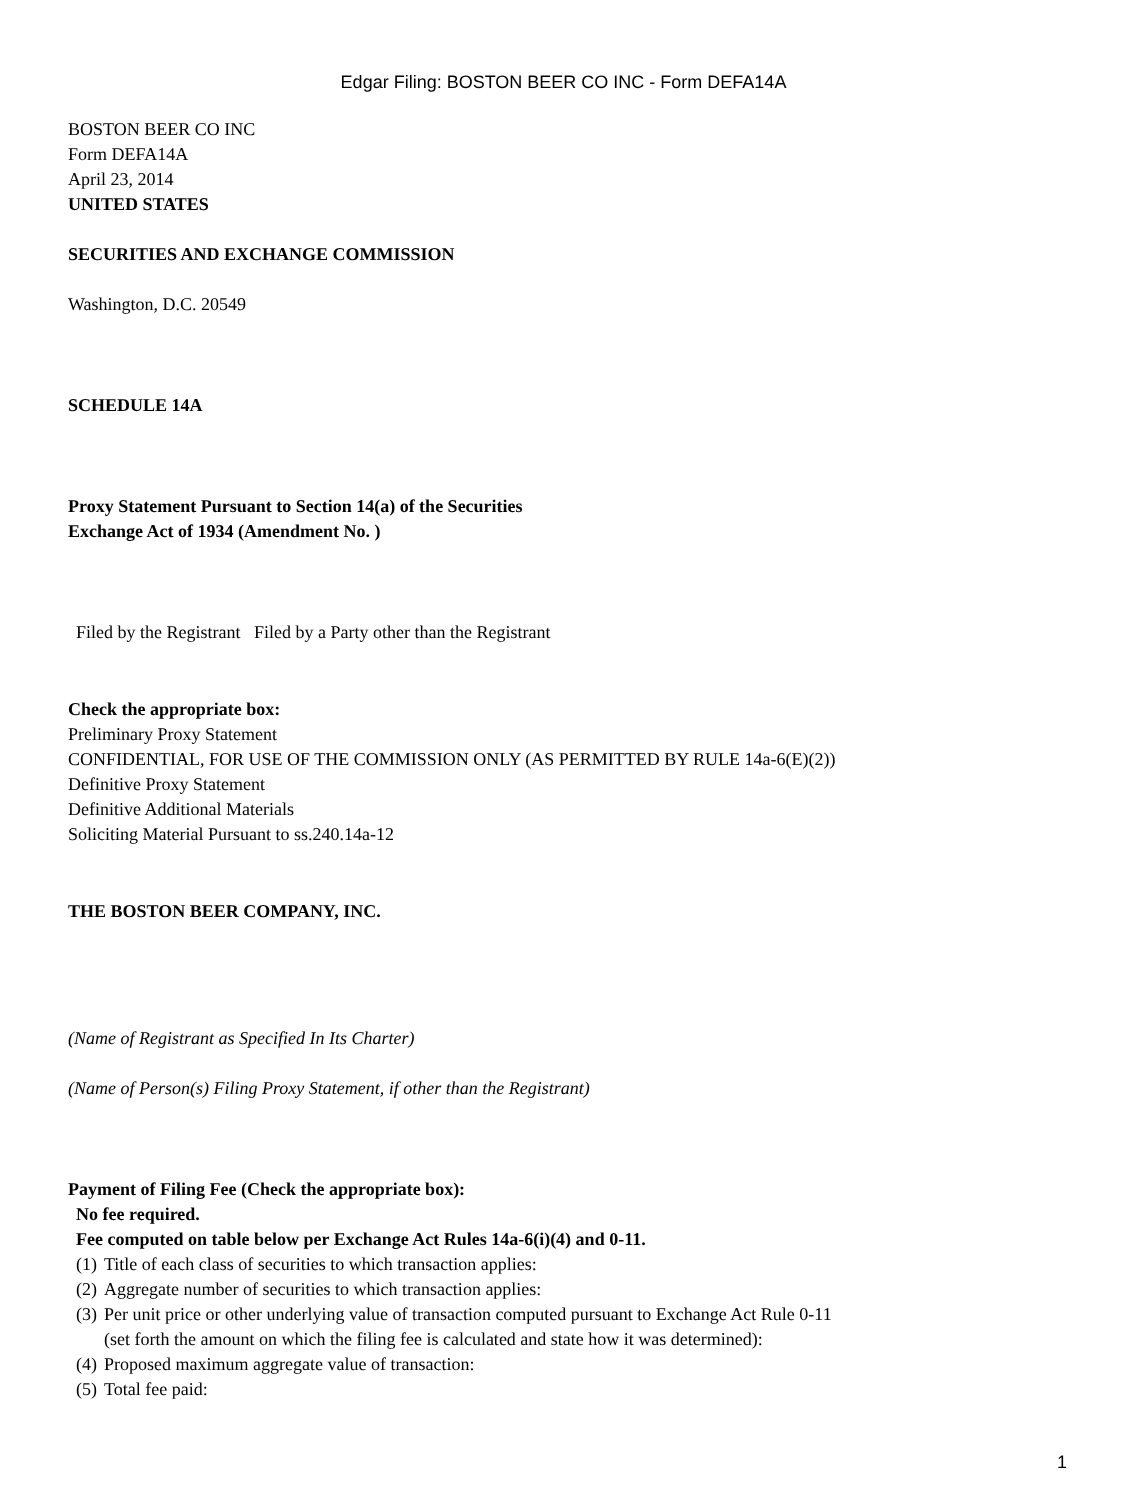Edgar Filing: BOSTON BEER CO INC - Form DEFA14A
BOSTON BEER CO INC
Form DEFA14A
April 23, 2014
UNITED STATES
SECURITIES AND EXCHANGE COMMISSION
Washington, D.C. 20549
SCHEDULE 14A
Proxy Statement Pursuant to Section 14(a) of the Securities
Exchange Act of 1934 (Amendment No. )
Filed by the Registrant Filed by a Party other than the Registrant
Check the appropriate box:
Preliminary Proxy Statement
CONFIDENTIAL, FOR USE OF THE COMMISSION ONLY (AS PERMITTED BY RULE 14a-6(E)(2))
Definitive Proxy Statement
Definitive Additional Materials
Soliciting Material Pursuant to ss.240.14a-12
THE BOSTON BEER COMPANY, INC.
(Name of Registrant as Specified In Its Charter)
(Name of Person(s) Filing Proxy Statement, if other than the Registrant)
Payment of Filing Fee (Check the appropriate box):
No fee required.
Fee computed on table below per Exchange Act Rules 14a-6(i)(4) and 0-11.
(1) Title of each class of securities to which transaction applies:
(2) Aggregate number of securities to which transaction applies:
(3) Per unit price or other underlying value of transaction computed pursuant to Exchange Act Rule 0-11
(set forth the amount on which the filing fee is calculated and state how it was determined):
(4) Proposed maximum aggregate value of transaction:
(5) Total fee paid:
1